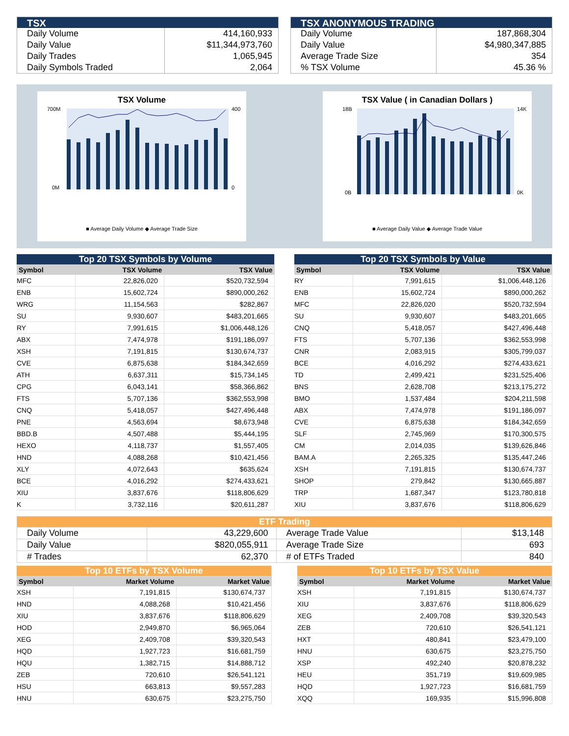TSX
| Daily Volume | 414,160,933 |
| Daily Value | $11,344,973,760 |
| Daily Trades | 1,065,945 |
| Daily Symbols Traded | 2,064 |
TSX ANONYMOUS TRADING
| Daily Volume | 187,868,304 |
| Daily Value | $4,980,347,885 |
| Average Trade Size | 354 |
| % TSX Volume | 45.36 % |
TSX Volume
700M
0M
400
0
■ Average Daily Volume ◆ Average Trade Size
TSX Value ( in Canadian Dollars )
18B
0B
14K
0K
■ Average Daily Value ◆ Average Trade Value
| Top 20 TSX Symbols by Volume | | |
| Symbol | TSX Volume | TSX Value |
| MFC | 22,826,020 | $520,732,594 |
| ENB | 15,602,724 | $890,000,262 |
| WRG | 11,154,563 | $282,867 |
| SU | 9,930,607 | $483,201,665 |
| RY | 7,991,615 | $1,006,448,126 |
| ABX | 7,474,978 | $191,186,097 |
| XSH | 7,191,815 | $130,674,737 |
| CVE | 6,875,638 | $184,342,659 |
| ATH | 6,637,311 | $15,734,145 |
| CPG | 6,043,141 | $58,366,862 |
| FTS | 5,707,136 | $362,553,998 |
| CNQ | 5,418,057 | $427,496,448 |
| PNE | 4,563,694 | $8,673,948 |
| BBD.B | 4,507,488 | $5,444,195 |
| HEXO | 4,118,737 | $1,557,405 |
| HND | 4,088,268 | $10,421,456 |
| XLY | 4,072,643 | $635,624 |
| BCE | 4,016,292 | $274,433,621 |
| XIU | 3,837,676 | $118,806,629 |
| K | 3,732,116 | $20,611,287 |
| Top 20 TSX Symbols by Value | | |
| Symbol | TSX Volume | TSX Value |
| RY | 7,991,615 | $1,006,448,126 |
| ENB | 15,602,724 | $890,000,262 |
| MFC | 22,826,020 | $520,732,594 |
| SU | 9,930,607 | $483,201,665 |
| CNQ | 5,418,057 | $427,496,448 |
| FTS | 5,707,136 | $362,553,998 |
| CNR | 2,083,915 | $305,799,037 |
| BCE | 4,016,292 | $274,433,621 |
| TD | 2,499,421 | $231,525,406 |
| BNS | 2,628,708 | $213,175,272 |
| BMO | 1,537,484 | $204,211,598 |
| ABX | 7,474,978 | $191,186,097 |
| CVE | 6,875,638 | $184,342,659 |
| SLF | 2,745,969 | $170,300,575 |
| CM | 2,014,035 | $139,626,846 |
| BAM.A | 2,265,325 | $135,447,246 |
| XSH | 7,191,815 | $130,674,737 |
| SHOP | 279,842 | $130,665,887 |
| TRP | 1,687,347 | $123,780,818 |
| XIU | 3,837,676 | $118,806,629 |
| ETF Trading | | | |
| Daily Volume | 43,229,600 | Average Trade Value | $13,148 |
| Daily Value | $820,055,911 | Average Trade Size | 693 |
| # Trades | 62,370 | # of ETFs Traded | 840 |
| Top 10 ETFs by TSX Volume | | |
| Symbol | Market Volume | Market Value |
| XSH | 7,191,815 | $130,674,737 |
| HND | 4,088,268 | $10,421,456 |
| XIU | 3,837,676 | $118,806,629 |
| HOD | 2,949,870 | $6,965,064 |
| XEG | 2,409,708 | $39,320,543 |
| HQD | 1,927,723 | $16,681,759 |
| HQU | 1,382,715 | $14,888,712 |
| ZEB | 720,610 | $26,541,121 |
| HSU | 663,813 | $9,557,283 |
| HNU | 630,675 | $23,275,750 |
| Top 10 ETFs by TSX Value | | |
| Symbol | Market Volume | Market Value |
| XSH | 7,191,815 | $130,674,737 |
| XIU | 3,837,676 | $118,806,629 |
| XEG | 2,409,708 | $39,320,543 |
| ZEB | 720,610 | $26,541,121 |
| HXT | 480,841 | $23,479,100 |
| HNU | 630,675 | $23,275,750 |
| XSP | 492,240 | $20,878,232 |
| HEU | 351,719 | $19,609,985 |
| HQD | 1,927,723 | $16,681,759 |
| XQQ | 169,935 | $15,996,808 |